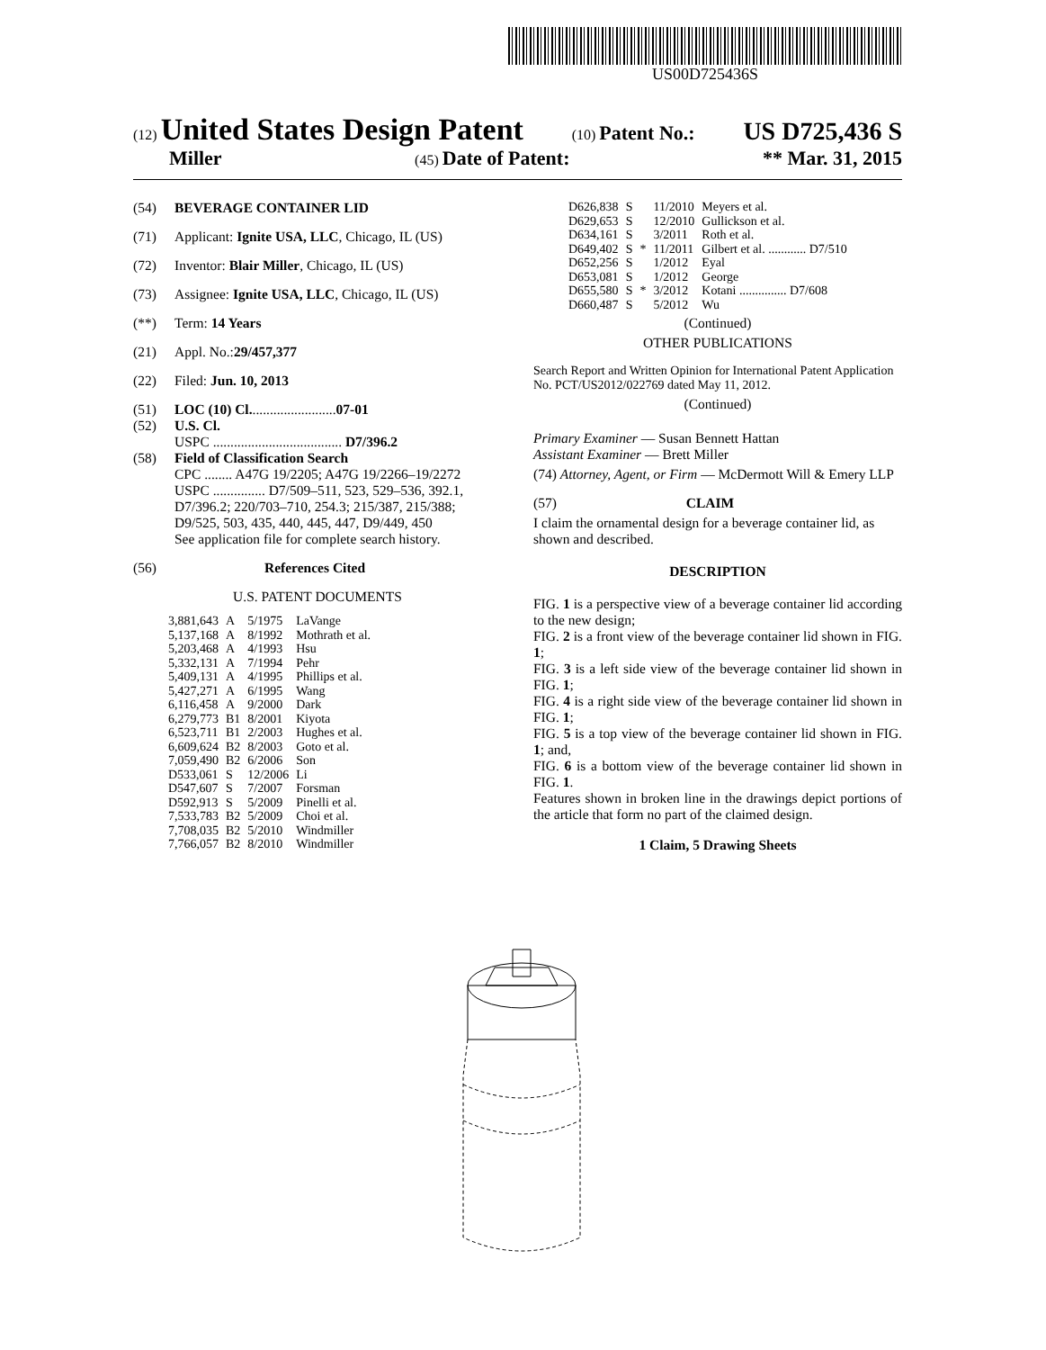US00D725436S
(12) United States Design Patent (10) Patent No.: US D725,436 S
Miller (45) Date of Patent: ** Mar. 31, 2015
(54) BEVERAGE CONTAINER LID
(71) Applicant: Ignite USA, LLC, Chicago, IL (US)
(72) Inventor: Blair Miller, Chicago, IL (US)
(73) Assignee: Ignite USA, LLC, Chicago, IL (US)
(**) Term: 14 Years
(21) Appl. No.: 29/457,377
(22) Filed: Jun. 10, 2013
(51) LOC (10) Cl. ........................ 07-01
(52) U.S. Cl.
USPC ..................................... D7/396.2
(58) Field of Classification Search
CPC ........ A47G 19/2205; A47G 19/2266–19/2272
USPC ............... D7/509–511, 523, 529–536, 392.1, D7/396.2; 220/703–710, 254.3; 215/387, 215/388; D9/525, 503, 435, 440, 445, 447, D9/449, 450
See application file for complete search history.
(56) References Cited
U.S. PATENT DOCUMENTS
| 3,881,643 | A | 5/1975 | LaVange |
| 5,137,168 | A | 8/1992 | Mothrath et al. |
| 5,203,468 | A | 4/1993 | Hsu |
| 5,332,131 | A | 7/1994 | Pehr |
| 5,409,131 | A | 4/1995 | Phillips et al. |
| 5,427,271 | A | 6/1995 | Wang |
| 6,116,458 | A | 9/2000 | Dark |
| 6,279,773 | B1 | 8/2001 | Kiyota |
| 6,523,711 | B1 | 2/2003 | Hughes et al. |
| 6,609,624 | B2 | 8/2003 | Goto et al. |
| 7,059,490 | B2 | 6/2006 | Son |
| D533,061 | S | 12/2006 | Li |
| D547,607 | S | 7/2007 | Forsman |
| D592,913 | S | 5/2009 | Pinelli et al. |
| 7,533,783 | B2 | 5/2009 | Choi et al. |
| 7,708,035 | B2 | 5/2010 | Windmiller |
| 7,766,057 | B2 | 8/2010 | Windmiller |
| D626,838 | S | | 11/2010 | Meyers et al. |
| D629,653 | S | | 12/2010 | Gullickson et al. |
| D634,161 | S | | 3/2011 | Roth et al. |
| D649,402 | S | * | 11/2011 | Gilbert et al. ............ D7/510 |
| D652,256 | S | | 1/2012 | Eyal |
| D653,081 | S | | 1/2012 | George |
| D655,580 | S | * | 3/2012 | Kotani ............... D7/608 |
| D660,487 | S | | 5/2012 | Wu |
(Continued)
OTHER PUBLICATIONS
Search Report and Written Opinion for International Patent Application No. PCT/US2012/022769 dated May 11, 2012.
(Continued)
Primary Examiner — Susan Bennett Hattan
Assistant Examiner — Brett Miller
(74) Attorney, Agent, or Firm — McDermott Will & Emery LLP
(57) CLAIM
I claim the ornamental design for a beverage container lid, as shown and described.
DESCRIPTION
FIG. 1 is a perspective view of a beverage container lid according to the new design;
FIG. 2 is a front view of the beverage container lid shown in FIG. 1;
FIG. 3 is a left side view of the beverage container lid shown in FIG. 1;
FIG. 4 is a right side view of the beverage container lid shown in FIG. 1;
FIG. 5 is a top view of the beverage container lid shown in FIG. 1; and,
FIG. 6 is a bottom view of the beverage container lid shown in FIG. 1.
Features shown in broken line in the drawings depict portions of the article that form no part of the claimed design.
1 Claim, 5 Drawing Sheets